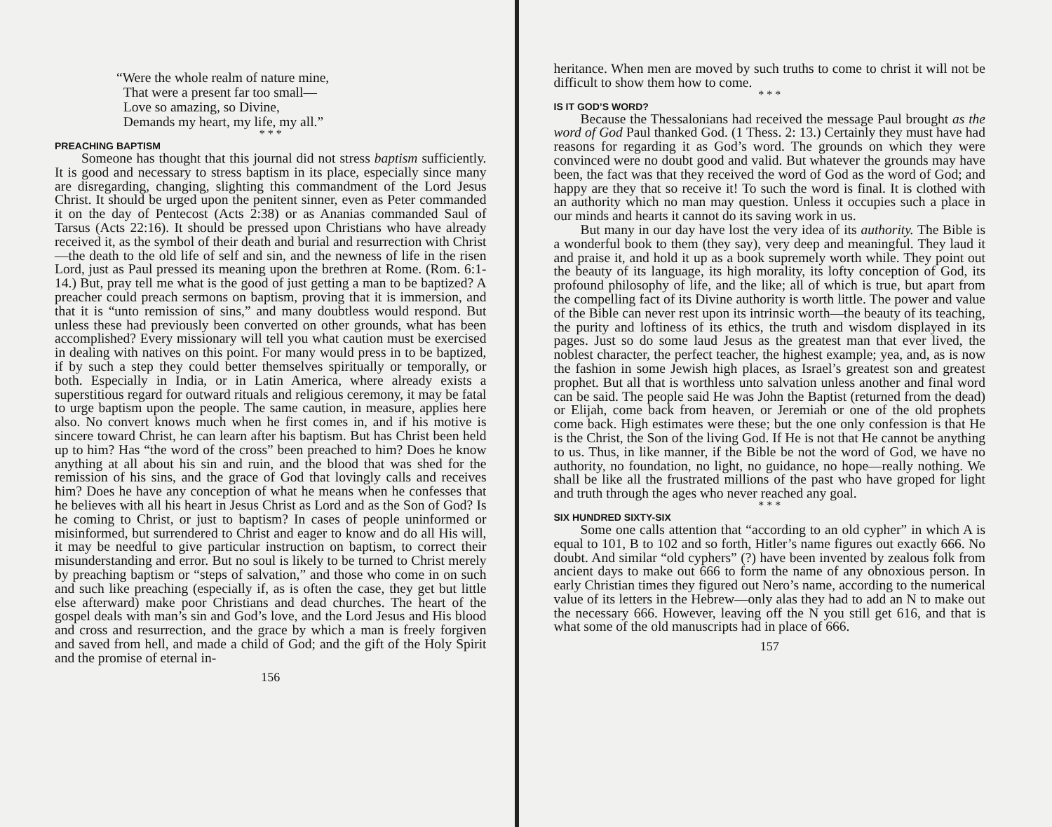“Were the whole realm of nature mine,
That were a present far too small—
Love so amazing, so Divine,
Demands my heart, my life, my all.”
* * *
PREACHING BAPTISM
Someone has thought that this journal did not stress baptism sufficiently. It is good and necessary to stress baptism in its place, especially since many are disregarding, changing, slighting this commandment of the Lord Jesus Christ. It should be urged upon the penitent sinner, even as Peter commanded it on the day of Pentecost (Acts 2:38) or as Ananias commanded Saul of Tarsus (Acts 22:16). It should be pressed upon Christians who have already received it, as the symbol of their death and burial and resurrection with Christ—the death to the old life of self and sin, and the newness of life in the risen Lord, just as Paul pressed its meaning upon the brethren at Rome. (Rom. 6:1-14.) But, pray tell me what is the good of just getting a man to be baptized? A preacher could preach sermons on baptism, proving that it is immersion, and that it is “unto remission of sins,” and many doubtless would respond. But unless these had previously been converted on other grounds, what has been accomplished? Every missionary will tell you what caution must be exercised in dealing with natives on this point. For many would press in to be baptized, if by such a step they could better themselves spiritually or temporally, or both. Especially in India, or in Latin America, where already exists a superstitious regard for outward rituals and religious ceremony, it may be fatal to urge baptism upon the people. The same caution, in measure, applies here also. No convert knows much when he first comes in, and if his motive is sincere toward Christ, he can learn after his baptism. But has Christ been held up to him? Has “the word of the cross” been preached to him? Does he know anything at all about his sin and ruin, and the blood that was shed for the remission of his sins, and the grace of God that lovingly calls and receives him? Does he have any conception of what he means when he confesses that he believes with all his heart in Jesus Christ as Lord and as the Son of God? Is he coming to Christ, or just to baptism? In cases of people uninformed or misinformed, but surrendered to Christ and eager to know and do all His will, it may be needful to give particular instruction on baptism, to correct their misunderstanding and error. But no soul is likely to be turned to Christ merely by preaching baptism or “steps of salvation,” and those who come in on such and such like preaching (especially if, as is often the case, they get but little else afterward) make poor Christians and dead churches. The heart of the gospel deals with man’s sin and God’s love, and the Lord Jesus and His blood and cross and resurrection, and the grace by which a man is freely forgiven and saved from hell, and made a child of God; and the gift of the Holy Spirit and the promise of eternal in-
156
heritance. When men are moved by such truths to come to christ it will not be difficult to show them how to come.
* * *
IS IT GOD’S WORD?
Because the Thessalonians had received the message Paul brought as the word of God Paul thanked God. (1 Thess. 2: 13.) Certainly they must have had reasons for regarding it as God’s word. The grounds on which they were convinced were no doubt good and valid. But whatever the grounds may have been, the fact was that they received the word of God as the word of God; and happy are they that so receive it! To such the word is final. It is clothed with an authority which no man may question. Unless it occupies such a place in our minds and hearts it cannot do its saving work in us.
But many in our day have lost the very idea of its authority. The Bible is a wonderful book to them (they say), very deep and meaningful. They laud it and praise it, and hold it up as a book supremely worth while. They point out the beauty of its language, its high morality, its lofty conception of God, its profound philosophy of life, and the like; all of which is true, but apart from the compelling fact of its Divine authority is worth little. The power and value of the Bible can never rest upon its intrinsic worth—the beauty of its teaching, the purity and loftiness of its ethics, the truth and wisdom displayed in its pages. Just so do some laud Jesus as the greatest man that ever lived, the noblest character, the perfect teacher, the highest example; yea, and, as is now the fashion in some Jewish high places, as Israel’s greatest son and greatest prophet. But all that is worthless unto salvation unless another and final word can be said. The people said He was John the Baptist (returned from the dead) or Elijah, come back from heaven, or Jeremiah or one of the old prophets come back. High estimates were these; but the one only confession is that He is the Christ, the Son of the living God. If He is not that He cannot be anything to us. Thus, in like manner, if the Bible be not the word of God, we have no authority, no foundation, no light, no guidance, no hope—really nothing. We shall be like all the frustrated millions of the past who have groped for light and truth through the ages who never reached any goal.
* * *
SIX HUNDRED SIXTY-SIX
Some one calls attention that “according to an old cypher” in which A is equal to 101, B to 102 and so forth, Hitler’s name figures out exactly 666. No doubt. And similar “old cyphers” (?) have been invented by zealous folk from ancient days to make out 666 to form the name of any obnoxious person. In early Christian times they figured out Nero’s name, according to the numerical value of its letters in the Hebrew—only alas they had to add an N to make out the necessary 666. However, leaving off the N you still get 616, and that is what some of the old manuscripts had in place of 666.
157